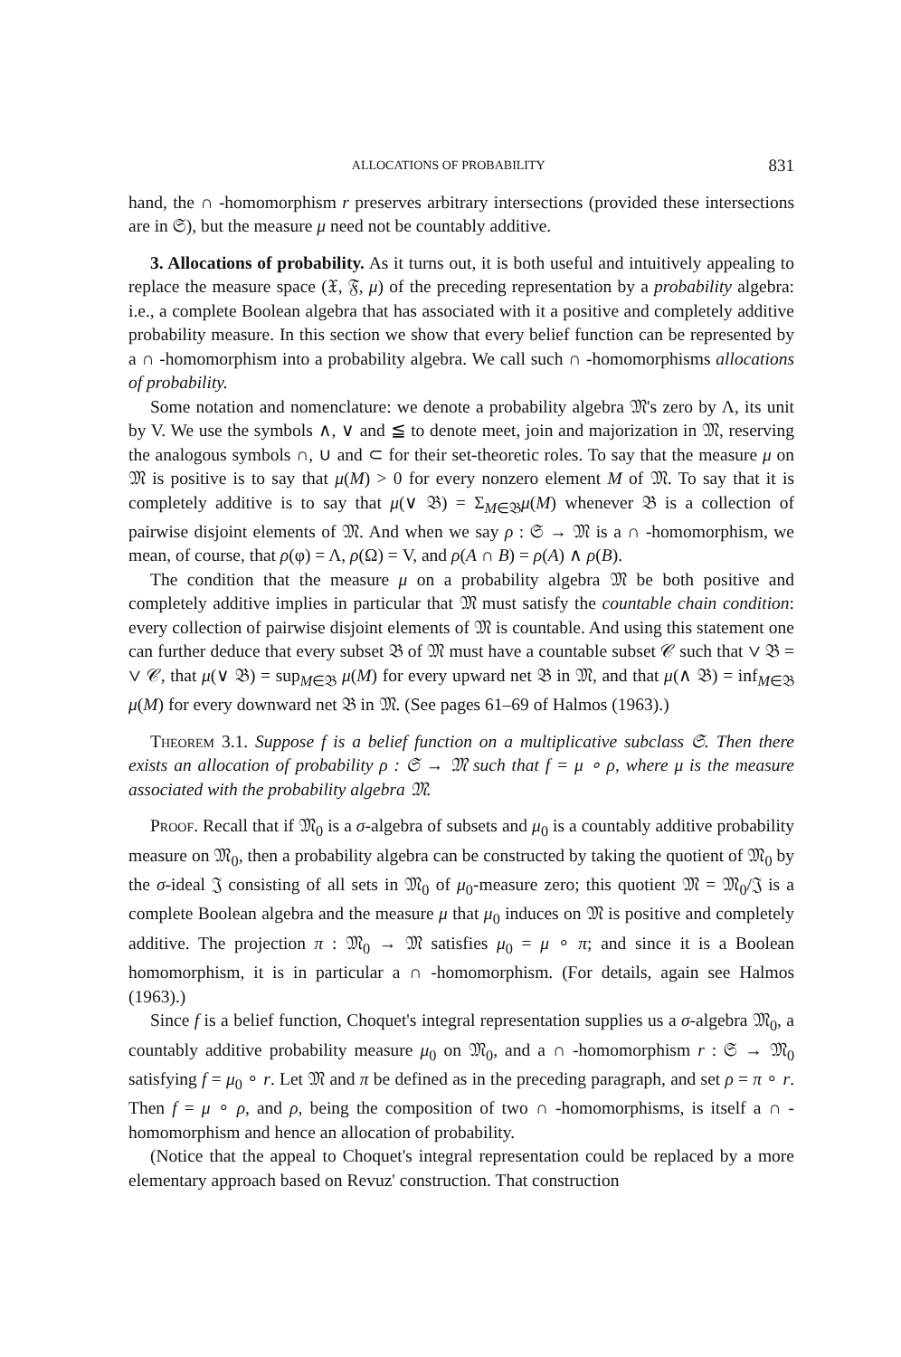ALLOCATIONS OF PROBABILITY 831
hand, the ∩ -homomorphism r preserves arbitrary intersections (provided these intersections are in 𝔖), but the measure μ need not be countably additive.
3. Allocations of probability. As it turns out, it is both useful and intuitively appealing to replace the measure space (𝔛, 𝔉, μ) of the preceding representation by a probability algebra: i.e., a complete Boolean algebra that has associated with it a positive and completely additive probability measure. In this section we show that every belief function can be represented by a ∩ -homomorphism into a probability algebra. We call such ∩ -homomorphisms allocations of probability.
Some notation and nomenclature: we denote a probability algebra 𝔐's zero by Λ, its unit by V. We use the symbols ∧, ∨ and ≦ to denote meet, join and majorization in 𝔐, reserving the analogous symbols ∩, ∪ and ⊂ for their set-theoretic roles. To say that the measure μ on 𝔐 is positive is to say that μ(M) > 0 for every nonzero element M of 𝔐. To say that it is completely additive is to say that μ(∨ 𝔅) = Σ<sub>M∈𝔅</sub>μ(M) whenever 𝔅 is a collection of pairwise disjoint elements of 𝔐. And when we say ρ : 𝔖 → 𝔐 is a ∩ -homomorphism, we mean, of course, that ρ(φ) = Λ, ρ(Ω) = V, and ρ(A ∩ B) = ρ(A) ∧ ρ(B).
The condition that the measure μ on a probability algebra 𝔐 be both positive and completely additive implies in particular that 𝔐 must satisfy the countable chain condition: every collection of pairwise disjoint elements of 𝔐 is countable. And using this statement one can further deduce that every subset 𝔅 of 𝔐 must have a countable subset 𝒞 such that ∨ 𝔅 = ∨ 𝒞, that μ(∨ 𝔅) = sup<sub>M∈𝔅</sub> μ(M) for every upward net 𝔅 in 𝔐, and that μ(∧ 𝔅) = inf<sub>M∈𝔅</sub> μ(M) for every downward net 𝔅 in 𝔐. (See pages 61–69 of Halmos (1963).)
Theorem 3.1. Suppose f is a belief function on a multiplicative subclass 𝔖. Then there exists an allocation of probability ρ : 𝔖 → 𝔐 such that f = μ ∘ ρ, where μ is the measure associated with the probability algebra 𝔐.
Proof. Recall that if 𝔐<sub>0</sub> is a σ-algebra of subsets and μ<sub>0</sub> is a countably additive probability measure on 𝔐<sub>0</sub>, then a probability algebra can be constructed by taking the quotient of 𝔐<sub>0</sub> by the σ-ideal 𝔍 consisting of all sets in 𝔐<sub>0</sub> of μ<sub>0</sub>-measure zero; this quotient 𝔐 = 𝔐<sub>0</sub>/𝔍 is a complete Boolean algebra and the measure μ that μ<sub>0</sub> induces on 𝔐 is positive and completely additive. The projection π : 𝔐<sub>0</sub> → 𝔐 satisfies μ<sub>0</sub> = μ ∘ π; and since it is a Boolean homomorphism, it is in particular a ∩ -homomorphism. (For details, again see Halmos (1963).)
Since f is a belief function, Choquet's integral representation supplies us a σ-algebra 𝔐<sub>0</sub>, a countably additive probability measure μ<sub>0</sub> on 𝔐<sub>0</sub>, and a ∩ -homomorphism r : 𝔖 → 𝔐<sub>0</sub> satisfying f = μ<sub>0</sub> ∘ r. Let 𝔐 and π be defined as in the preceding paragraph, and set ρ = π ∘ r. Then f = μ ∘ ρ, and ρ, being the composition of two ∩ -homomorphisms, is itself a ∩ -homomorphism and hence an allocation of probability.
(Notice that the appeal to Choquet's integral representation could be replaced by a more elementary approach based on Revuz' construction. That construction